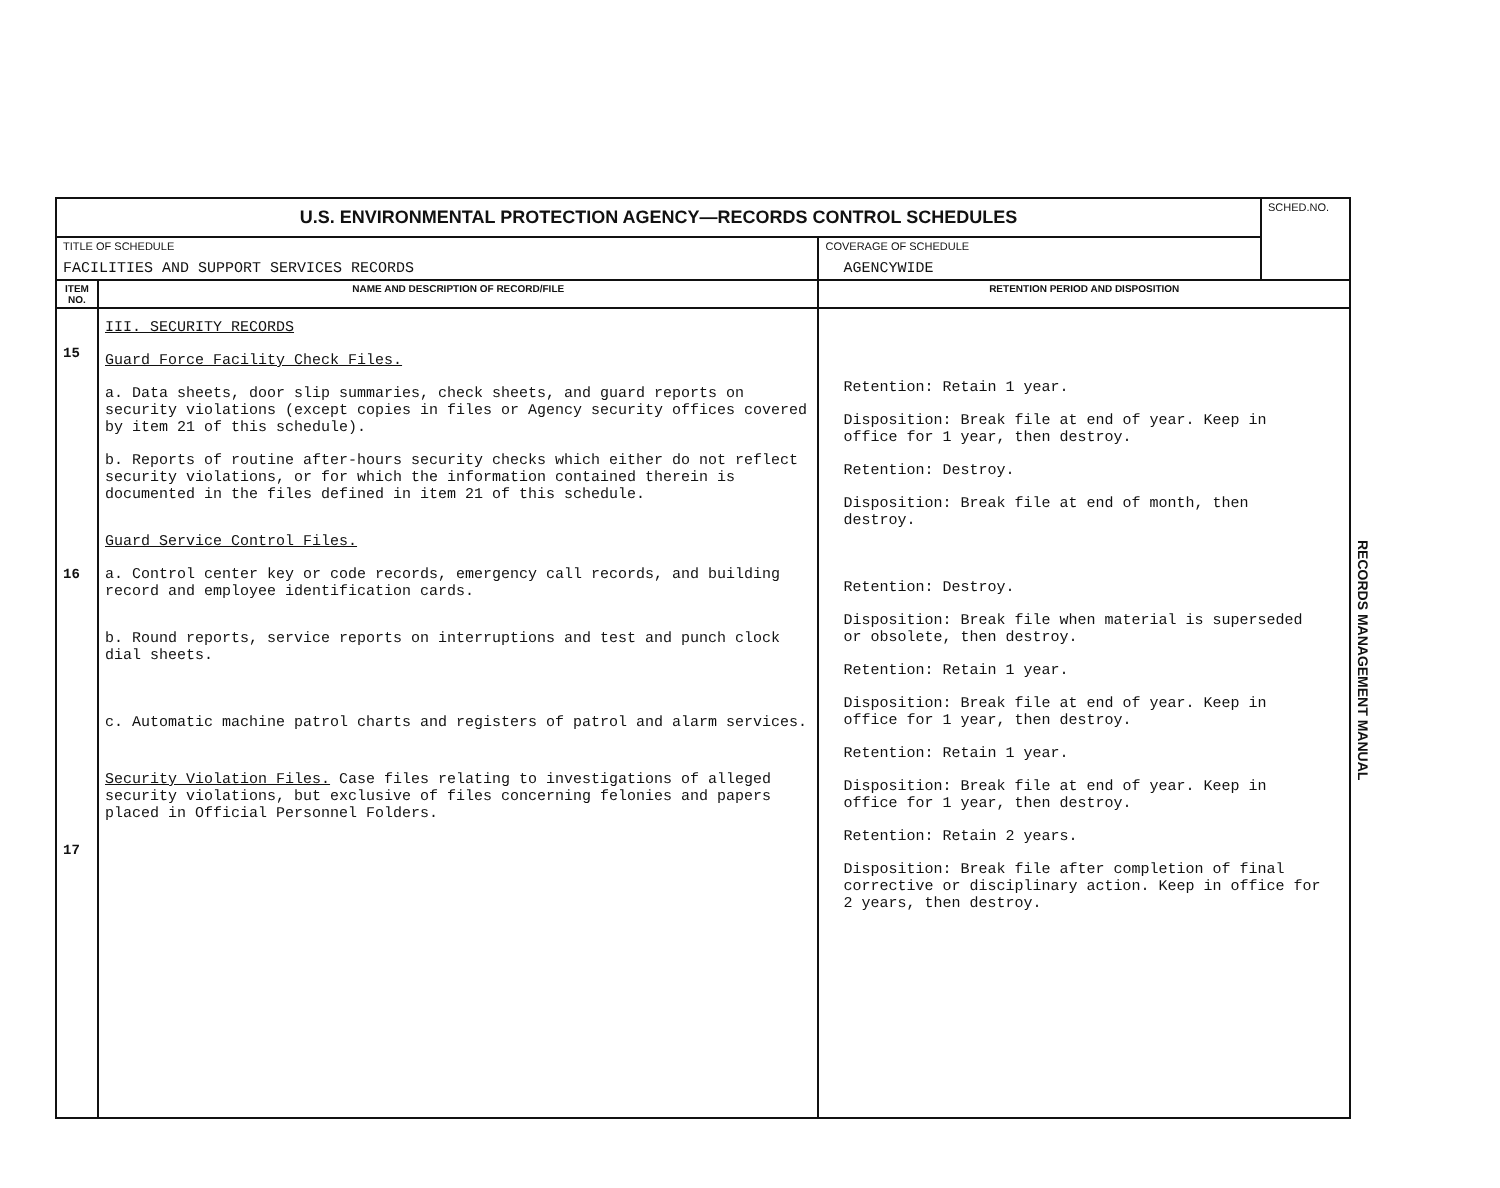| U.S. ENVIRONMENTAL PROTECTION AGENCY—RECORDS CONTROL SCHEDULES | | | SCHED.NO. |
| TITLE OF SCHEDULE FACILITIES AND SUPPORT SERVICES RECORDS | | COVERAGE OF SCHEDULE AGENCYWIDE | |
| ITEM NO. | NAME AND DESCRIPTION OF RECORD/FILE | RETENTION PERIOD AND DISPOSITION | |
| 15 16 17 | III. SECURITY RECORDS Guard Force Facility Check Files. a. Data sheets, door slip summaries, check sheets, and guard reports on security violations (except copies in files or Agency security offices covered by item 21 of this schedule). b. Reports of routine after-hours security checks which either do not reflect security violations, or for which the information contained therein is documented in the files defined in item 21 of this schedule. Guard Service Control Files. a. Control center key or code records, emergency call records, and building record and employee identification cards. b. Round reports, service reports on interruptions and test and punch clock dial sheets. c. Automatic machine patrol charts and registers of patrol and alarm services. Security Violation Files. Case files relating to investigations of alleged security violations, but exclusive of files concerning felonies and papers placed in Official Personnel Folders. | Retention: Retain 1 year. Disposition: Break file at end of year. Keep in office for 1 year, then destroy. Retention: Destroy. Disposition: Break file at end of month, then destroy. Retention: Destroy. Disposition: Break file when material is superseded or obsolete, then destroy. Retention: Retain 1 year. Disposition: Break file at end of year. Keep in office for 1 year, then destroy. Retention: Retain 1 year. Disposition: Break file at end of year. Keep in office for 1 year, then destroy. Retention: Retain 2 years. Disposition: Break file after completion of final corrective or disciplinary action. Keep in office for 2 years, then destroy. | |
RECORDS MANAGEMENT MANUAL